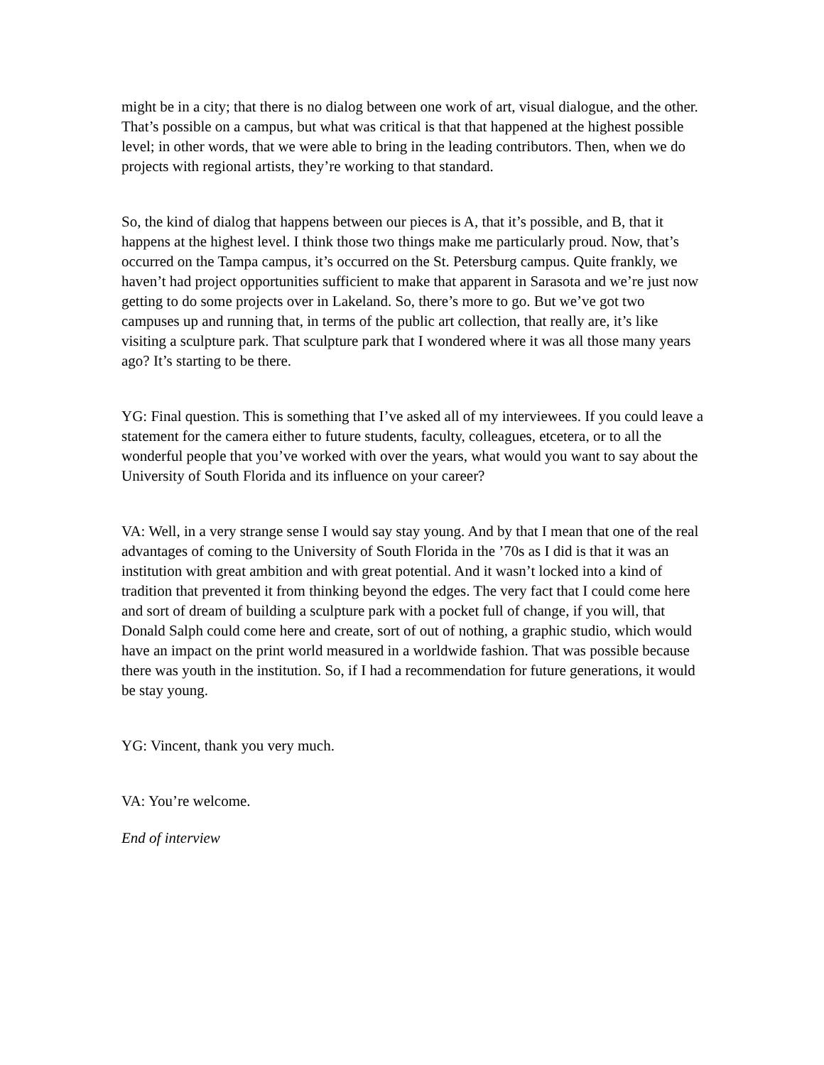might be in a city; that there is no dialog between one work of art, visual dialogue, and the other. That’s possible on a campus, but what was critical is that that happened at the highest possible level; in other words, that we were able to bring in the leading contributors. Then, when we do projects with regional artists, they’re working to that standard.
So, the kind of dialog that happens between our pieces is A, that it’s possible, and B, that it happens at the highest level. I think those two things make me particularly proud. Now, that’s occurred on the Tampa campus, it’s occurred on the St. Petersburg campus. Quite frankly, we haven’t had project opportunities sufficient to make that apparent in Sarasota and we’re just now getting to do some projects over in Lakeland. So, there’s more to go. But we’ve got two campuses up and running that, in terms of the public art collection, that really are, it’s like visiting a sculpture park. That sculpture park that I wondered where it was all those many years ago? It’s starting to be there.
YG: Final question. This is something that I’ve asked all of my interviewees. If you could leave a statement for the camera either to future students, faculty, colleagues, etcetera, or to all the wonderful people that you’ve worked with over the years, what would you want to say about the University of South Florida and its influence on your career?
VA: Well, in a very strange sense I would say stay young. And by that I mean that one of the real advantages of coming to the University of South Florida in the ’70s as I did is that it was an institution with great ambition and with great potential. And it wasn’t locked into a kind of tradition that prevented it from thinking beyond the edges. The very fact that I could come here and sort of dream of building a sculpture park with a pocket full of change, if you will, that Donald Salph could come here and create, sort of out of nothing, a graphic studio, which would have an impact on the print world measured in a worldwide fashion. That was possible because there was youth in the institution. So, if I had a recommendation for future generations, it would be stay young.
YG: Vincent, thank you very much.
VA: You’re welcome.
End of interview